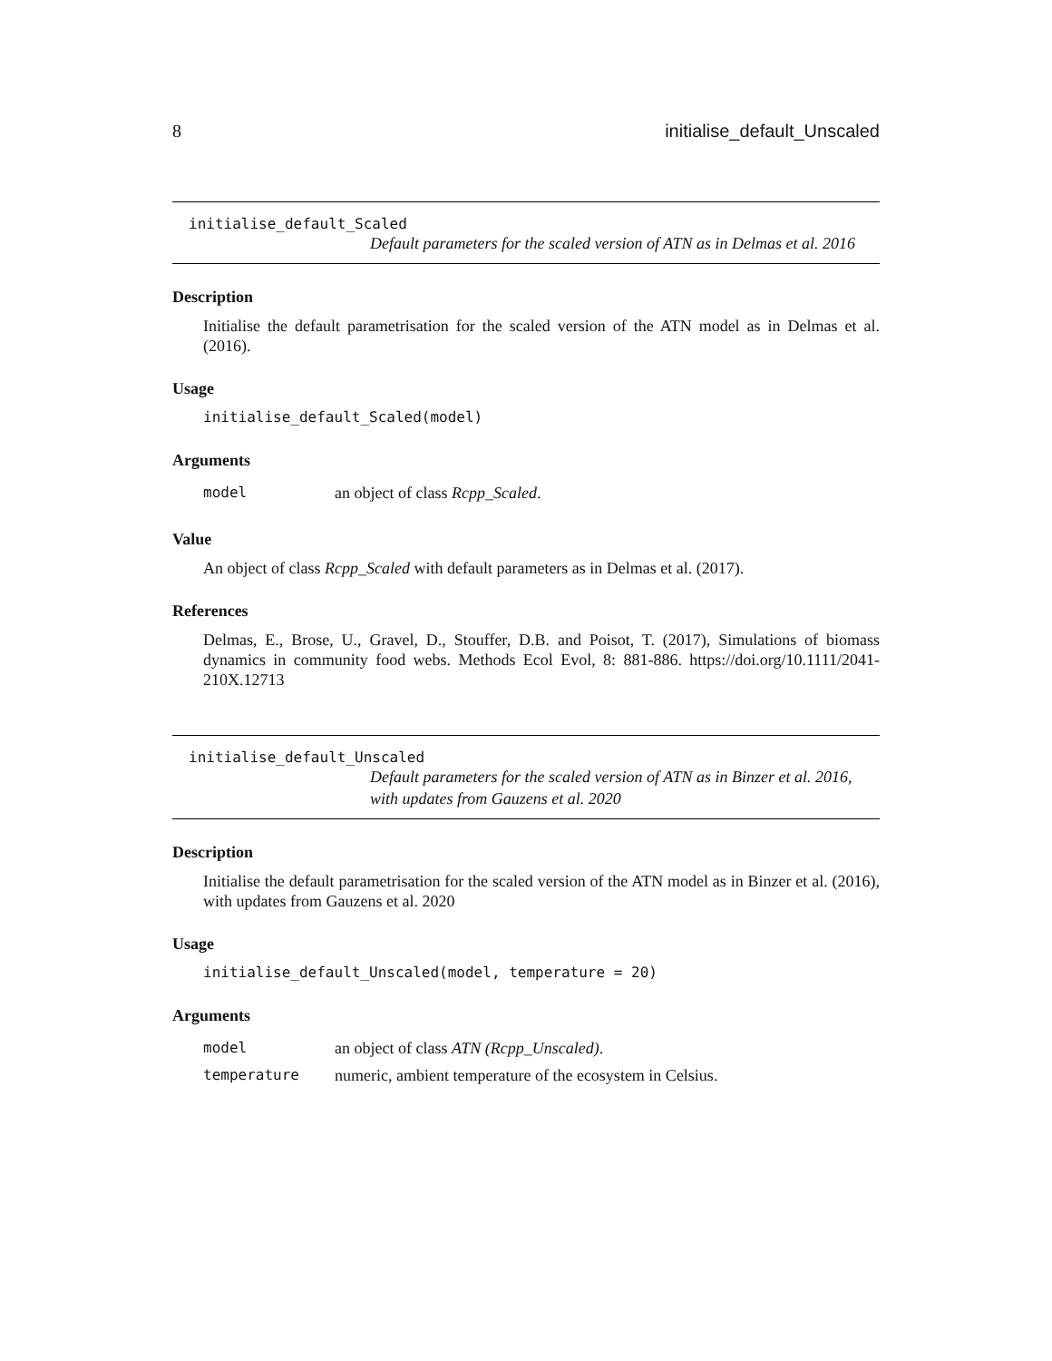8 initialise_default_Unscaled
initialise_default_Scaled
Default parameters for the scaled version of ATN as in Delmas et al. 2016
Description
Initialise the default parametrisation for the scaled version of the ATN model as in Delmas et al. (2016).
Usage
initialise_default_Scaled(model)
Arguments
model an object of class Rcpp_Scaled.
Value
An object of class Rcpp_Scaled with default parameters as in Delmas et al. (2017).
References
Delmas, E., Brose, U., Gravel, D., Stouffer, D.B. and Poisot, T. (2017), Simulations of biomass dynamics in community food webs. Methods Ecol Evol, 8: 881-886. https://doi.org/10.1111/2041-210X.12713
initialise_default_Unscaled
Default parameters for the scaled version of ATN as in Binzer et al. 2016, with updates from Gauzens et al. 2020
Description
Initialise the default parametrisation for the scaled version of the ATN model as in Binzer et al. (2016), with updates from Gauzens et al. 2020
Usage
initialise_default_Unscaled(model, temperature = 20)
Arguments
model an object of class ATN (Rcpp_Unscaled).
temperature numeric, ambient temperature of the ecosystem in Celsius.